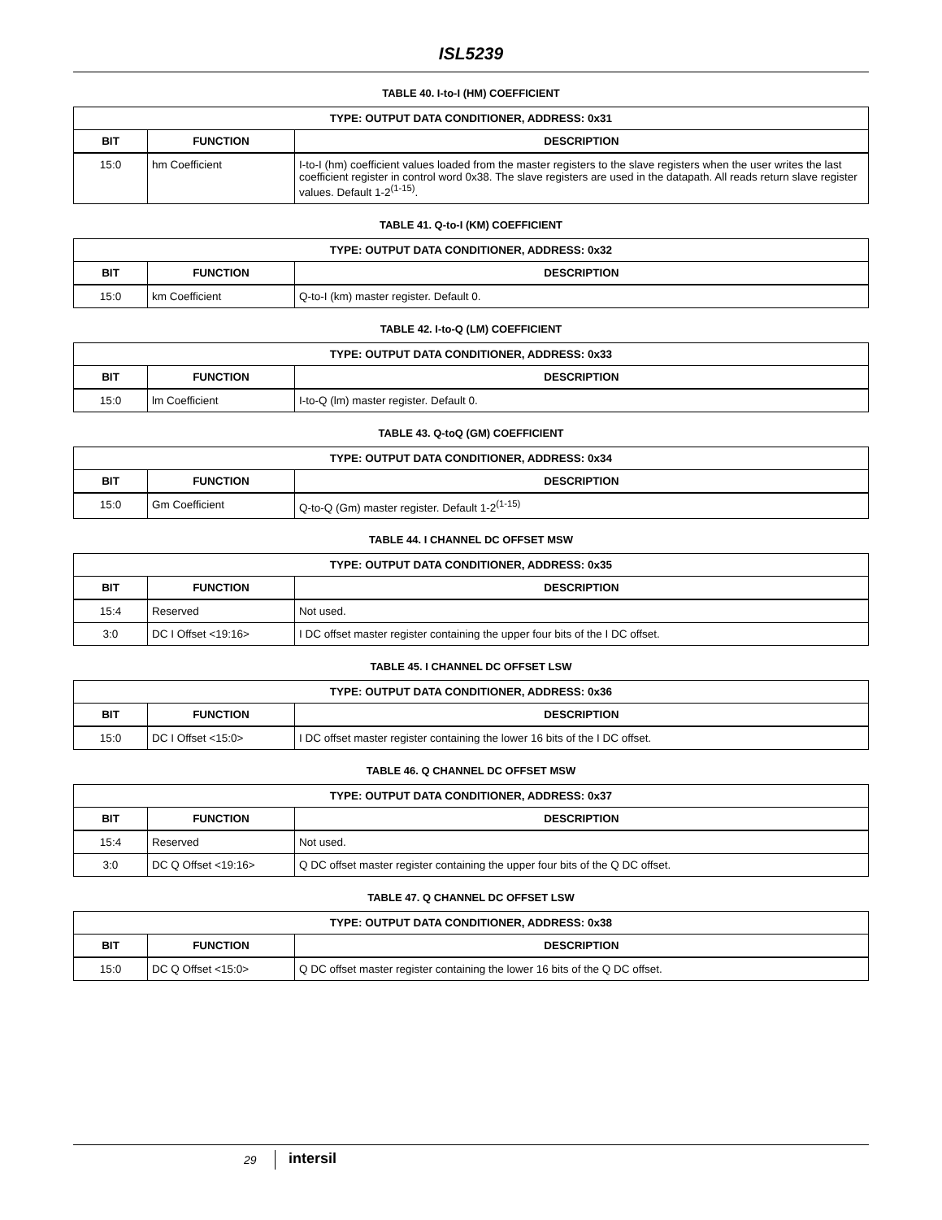ISL5239
TABLE 40. I-to-I (HM) COEFFICIENT
| TYPE: OUTPUT DATA CONDITIONER, ADDRESS: 0x31 | | |
| --- | --- | --- |
| BIT | FUNCTION | DESCRIPTION |
| 15:0 | hm Coefficient | I-to-I (hm) coefficient values loaded from the master registers to the slave registers when the user writes the last coefficient register in control word 0x38. The slave registers are used in the datapath. All reads return slave register values. Default 1-2<sup>(1-15)</sup>. |
TABLE 41. Q-to-I (KM) COEFFICIENT
| TYPE: OUTPUT DATA CONDITIONER, ADDRESS: 0x32 | | |
| --- | --- | --- |
| BIT | FUNCTION | DESCRIPTION |
| 15:0 | km Coefficient | Q-to-I (km) master register. Default 0. |
TABLE 42. I-to-Q (LM) COEFFICIENT
| TYPE: OUTPUT DATA CONDITIONER, ADDRESS: 0x33 | | |
| --- | --- | --- |
| BIT | FUNCTION | DESCRIPTION |
| 15:0 | lm Coefficient | I-to-Q (lm) master register. Default 0. |
TABLE 43. Q-toQ (GM) COEFFICIENT
| TYPE: OUTPUT DATA CONDITIONER, ADDRESS: 0x34 | | |
| --- | --- | --- |
| BIT | FUNCTION | DESCRIPTION |
| 15:0 | Gm Coefficient | Q-to-Q (Gm) master register. Default 1-2<sup>(1-15)</sup> |
TABLE 44. I CHANNEL DC OFFSET MSW
| TYPE: OUTPUT DATA CONDITIONER, ADDRESS: 0x35 | | |
| --- | --- | --- |
| BIT | FUNCTION | DESCRIPTION |
| 15:4 | Reserved | Not used. |
| 3:0 | DC I Offset <19:16> | I DC offset master register containing the upper four bits of the I DC offset. |
TABLE 45. I CHANNEL DC OFFSET LSW
| TYPE: OUTPUT DATA CONDITIONER, ADDRESS: 0x36 | | |
| --- | --- | --- |
| BIT | FUNCTION | DESCRIPTION |
| 15:0 | DC I Offset <15:0> | I DC offset master register containing the lower 16 bits of the I DC offset. |
TABLE 46. Q CHANNEL DC OFFSET MSW
| TYPE: OUTPUT DATA CONDITIONER, ADDRESS: 0x37 | | |
| --- | --- | --- |
| BIT | FUNCTION | DESCRIPTION |
| 15:4 | Reserved | Not used. |
| 3:0 | DC Q Offset <19:16> | Q DC offset master register containing the upper four bits of the Q DC offset. |
TABLE 47. Q CHANNEL DC OFFSET LSW
| TYPE: OUTPUT DATA CONDITIONER, ADDRESS: 0x38 | | |
| --- | --- | --- |
| BIT | FUNCTION | DESCRIPTION |
| 15:0 | DC Q Offset <15:0> | Q DC offset master register containing the lower 16 bits of the Q DC offset. |
29 intersil